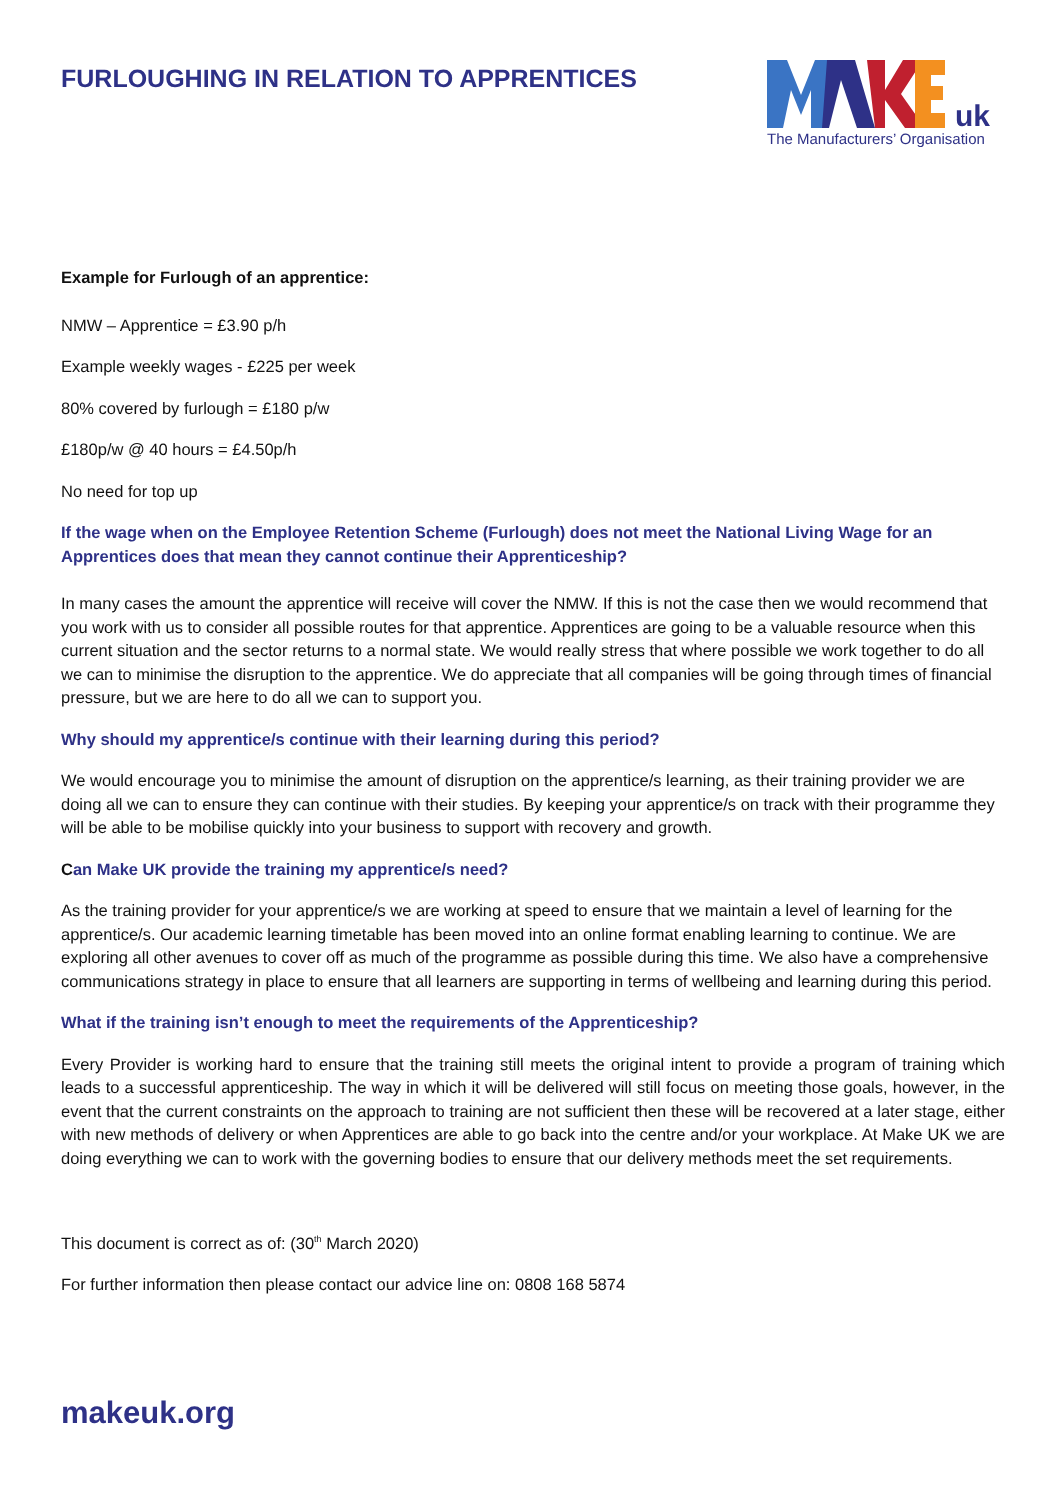FURLOUGHING IN RELATION TO APPRENTICES
uk
The Manufacturers’ Organisation
Example for Furlough of an apprentice:
NMW – Apprentice = £3.90 p/h
Example weekly wages - £225 per week
80% covered by furlough = £180 p/w
£180p/w @ 40 hours = £4.50p/h
No need for top up
If the wage when on the Employee Retention Scheme (Furlough) does not meet the National Living Wage for an Apprentices does that mean they cannot continue their Apprenticeship?
In many cases the amount the apprentice will receive will cover the NMW. If this is not the case then we would recommend that you work with us to consider all possible routes for that apprentice. Apprentices are going to be a valuable resource when this current situation and the sector returns to a normal state. We would really stress that where possible we work together to do all we can to minimise the disruption to the apprentice. We do appreciate that all companies will be going through times of financial pressure, but we are here to do all we can to support you.
Why should my apprentice/s continue with their learning during this period?
We would encourage you to minimise the amount of disruption on the apprentice/s learning, as their training provider we are doing all we can to ensure they can continue with their studies. By keeping your apprentice/s on track with their programme they will be able to be mobilise quickly into your business to support with recovery and growth.
Can Make UK provide the training my apprentice/s need?
As the training provider for your apprentice/s we are working at speed to ensure that we maintain a level of learning for the apprentice/s. Our academic learning timetable has been moved into an online format enabling learning to continue. We are exploring all other avenues to cover off as much of the programme as possible during this time. We also have a comprehensive communications strategy in place to ensure that all learners are supporting in terms of wellbeing and learning during this period.
What if the training isn’t enough to meet the requirements of the Apprenticeship?
Every Provider is working hard to ensure that the training still meets the original intent to provide a program of training which leads to a successful apprenticeship. The way in which it will be delivered will still focus on meeting those goals, however, in the event that the current constraints on the approach to training are not sufficient then these will be recovered at a later stage, either with new methods of delivery or when Apprentices are able to go back into the centre and/or your workplace. At Make UK we are doing everything we can to work with the governing bodies to ensure that our delivery methods meet the set requirements.
This document is correct as of: (30<sup>th</sup> March 2020)
For further information then please contact our advice line on: 0808 168 5874
makeuk.org